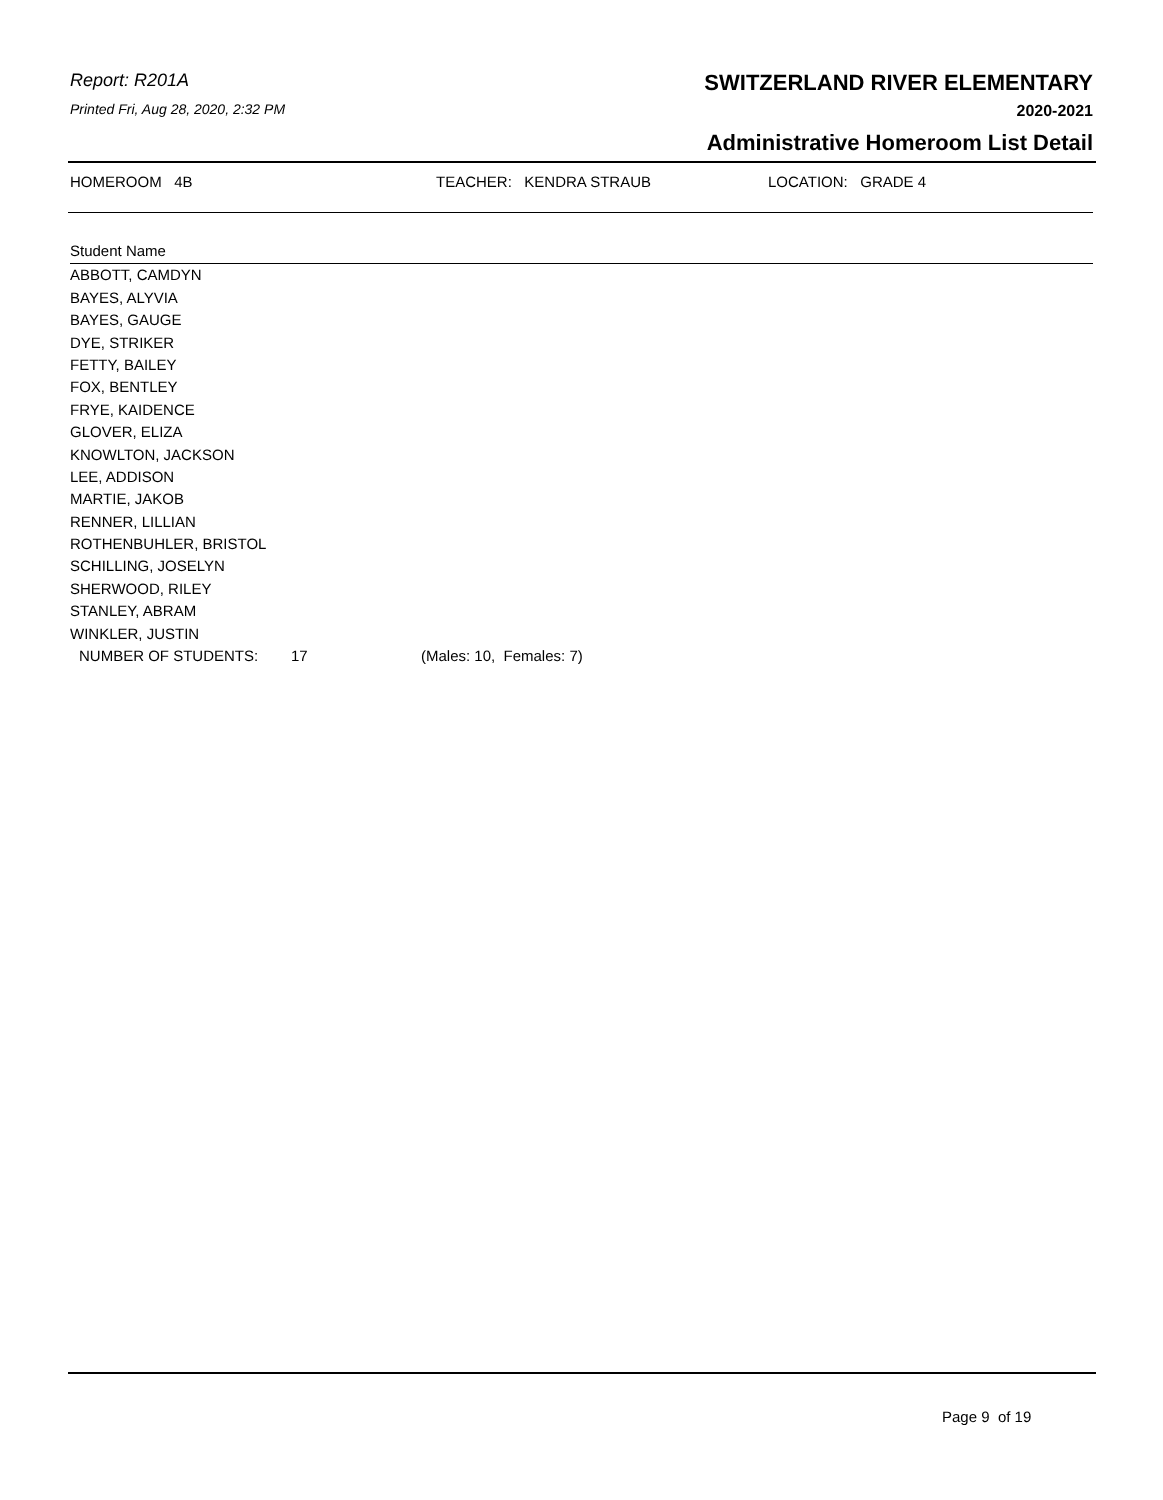Report: R201A
Printed Fri, Aug 28, 2020, 2:32 PM
SWITZERLAND RIVER ELEMENTARY
2020-2021
Administrative Homeroom List Detail
HOMEROOM 4B TEACHER: KENDRA STRAUB LOCATION: GRADE 4
Student Name
ABBOTT, CAMDYN
BAYES, ALYVIA
BAYES, GAUGE
DYE, STRIKER
FETTY, BAILEY
FOX, BENTLEY
FRYE, KAIDENCE
GLOVER, ELIZA
KNOWLTON, JACKSON
LEE, ADDISON
MARTIE, JAKOB
RENNER, LILLIAN
ROTHENBUHLER, BRISTOL
SCHILLING, JOSELYN
SHERWOOD, RILEY
STANLEY, ABRAM
WINKLER, JUSTIN
NUMBER OF STUDENTS: 17 (Males: 10, Females: 7)
Page 9 of 19